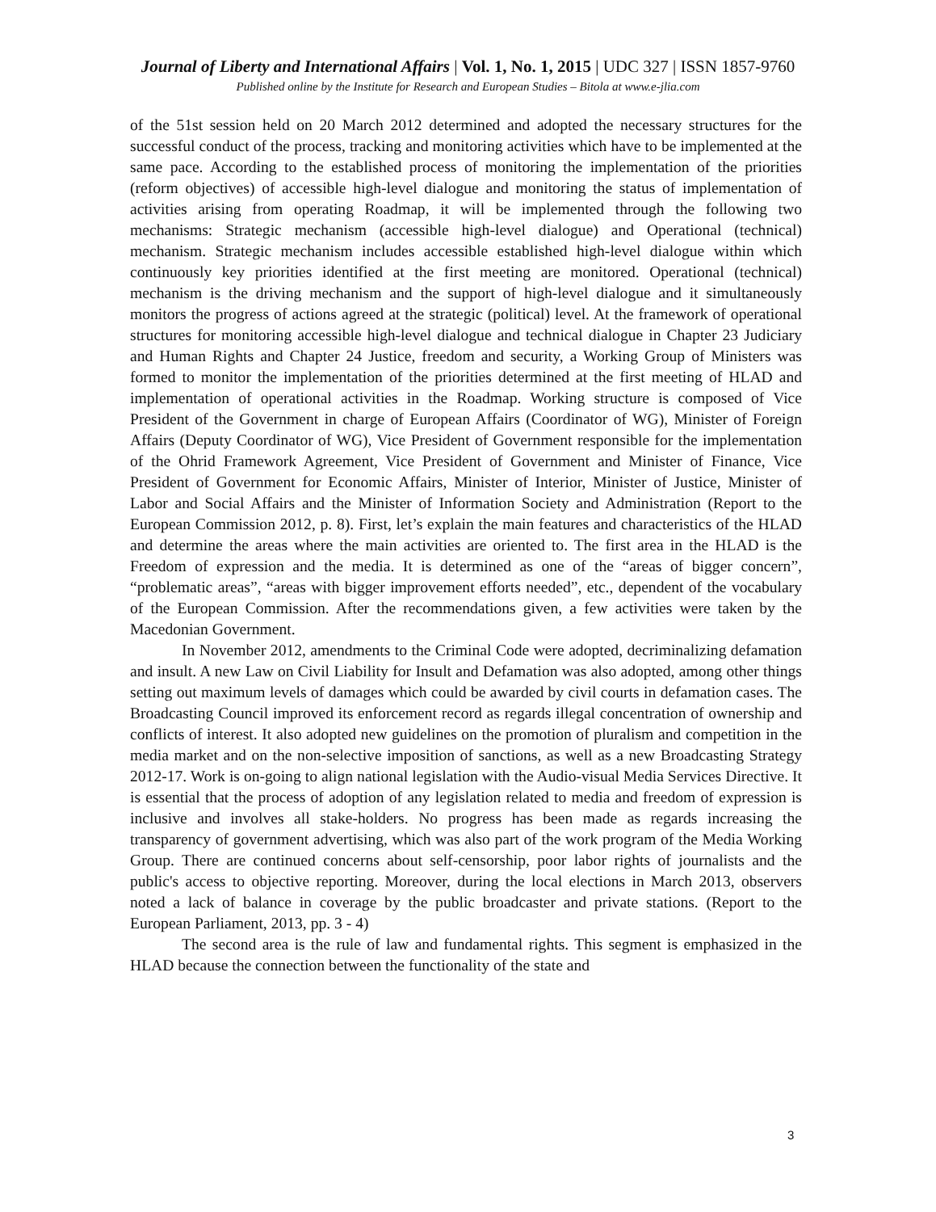Journal of Liberty and International Affairs | Vol. 1, No. 1, 2015 | UDC 327 | ISSN 1857-9760
Published online by the Institute for Research and European Studies – Bitola at www.e-jlia.com
of the 51st session held on 20 March 2012 determined and adopted the necessary structures for the successful conduct of the process, tracking and monitoring activities which have to be implemented at the same pace. According to the established process of monitoring the implementation of the priorities (reform objectives) of accessible high-level dialogue and monitoring the status of implementation of activities arising from operating Roadmap, it will be implemented through the following two mechanisms: Strategic mechanism (accessible high-level dialogue) and Operational (technical) mechanism. Strategic mechanism includes accessible established high-level dialogue within which continuously key priorities identified at the first meeting are monitored. Operational (technical) mechanism is the driving mechanism and the support of high-level dialogue and it simultaneously monitors the progress of actions agreed at the strategic (political) level. At the framework of operational structures for monitoring accessible high-level dialogue and technical dialogue in Chapter 23 Judiciary and Human Rights and Chapter 24 Justice, freedom and security, a Working Group of Ministers was formed to monitor the implementation of the priorities determined at the first meeting of HLAD and implementation of operational activities in the Roadmap. Working structure is composed of Vice President of the Government in charge of European Affairs (Coordinator of WG), Minister of Foreign Affairs (Deputy Coordinator of WG), Vice President of Government responsible for the implementation of the Ohrid Framework Agreement, Vice President of Government and Minister of Finance, Vice President of Government for Economic Affairs, Minister of Interior, Minister of Justice, Minister of Labor and Social Affairs and the Minister of Information Society and Administration (Report to the European Commission 2012, p. 8). First, let’s explain the main features and characteristics of the HLAD and determine the areas where the main activities are oriented to. The first area in the HLAD is the Freedom of expression and the media. It is determined as one of the “areas of bigger concern”, “problematic areas”, “areas with bigger improvement efforts needed”, etc., dependent of the vocabulary of the European Commission. After the recommendations given, a few activities were taken by the Macedonian Government.
In November 2012, amendments to the Criminal Code were adopted, decriminalizing defamation and insult. A new Law on Civil Liability for Insult and Defamation was also adopted, among other things setting out maximum levels of damages which could be awarded by civil courts in defamation cases. The Broadcasting Council improved its enforcement record as regards illegal concentration of ownership and conflicts of interest. It also adopted new guidelines on the promotion of pluralism and competition in the media market and on the non-selective imposition of sanctions, as well as a new Broadcasting Strategy 2012-17. Work is on-going to align national legislation with the Audio-visual Media Services Directive. It is essential that the process of adoption of any legislation related to media and freedom of expression is inclusive and involves all stake-holders. No progress has been made as regards increasing the transparency of government advertising, which was also part of the work program of the Media Working Group. There are continued concerns about self-censorship, poor labor rights of journalists and the public's access to objective reporting. Moreover, during the local elections in March 2013, observers noted a lack of balance in coverage by the public broadcaster and private stations. (Report to the European Parliament, 2013, pp. 3 - 4)
The second area is the rule of law and fundamental rights. This segment is emphasized in the HLAD because the connection between the functionality of the state and
3